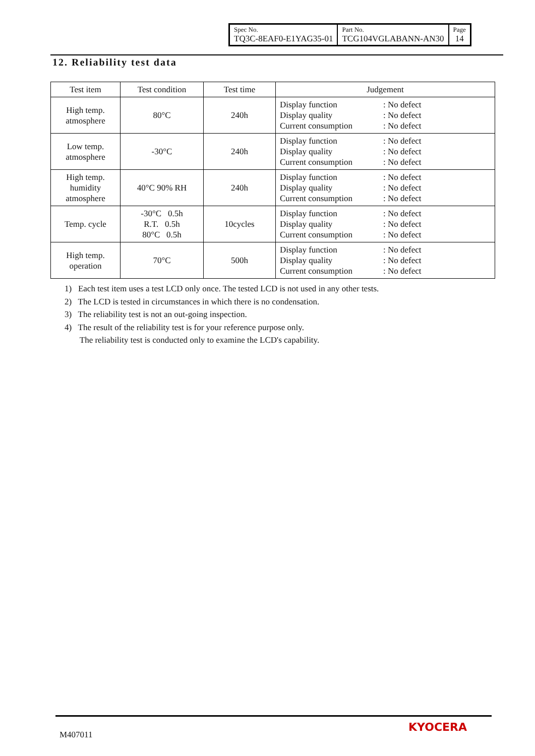| Spec No. TQ3C-8EAF0-E1YAG35-01 | Part No. TCG104VGLABANN-AN30 | Page 14 |
12. Reliability test data
| Test item | Test condition | Test time | Judgement |
| --- | --- | --- | --- |
| High temp. atmosphere | 80°C | 240h | Display function : No defect Display quality : No defect Current consumption : No defect |
| Low temp. atmosphere | -30°C | 240h | Display function : No defect Display quality : No defect Current consumption : No defect |
| High temp. humidity atmosphere | 40°C 90% RH | 240h | Display function : No defect Display quality : No defect Current consumption : No defect |
| Temp. cycle | -30°C 0.5h R.T. 0.5h 80°C 0.5h | 10cycles | Display function : No defect Display quality : No defect Current consumption : No defect |
| High temp. operation | 70°C | 500h | Display function : No defect Display quality : No defect Current consumption : No defect |
1) Each test item uses a test LCD only once. The tested LCD is not used in any other tests.
2) The LCD is tested in circumstances in which there is no condensation.
3) The reliability test is not an out-going inspection.
4) The result of the reliability test is for your reference purpose only.
The reliability test is conducted only to examine the LCD's capability.
M407011
KYOCERA